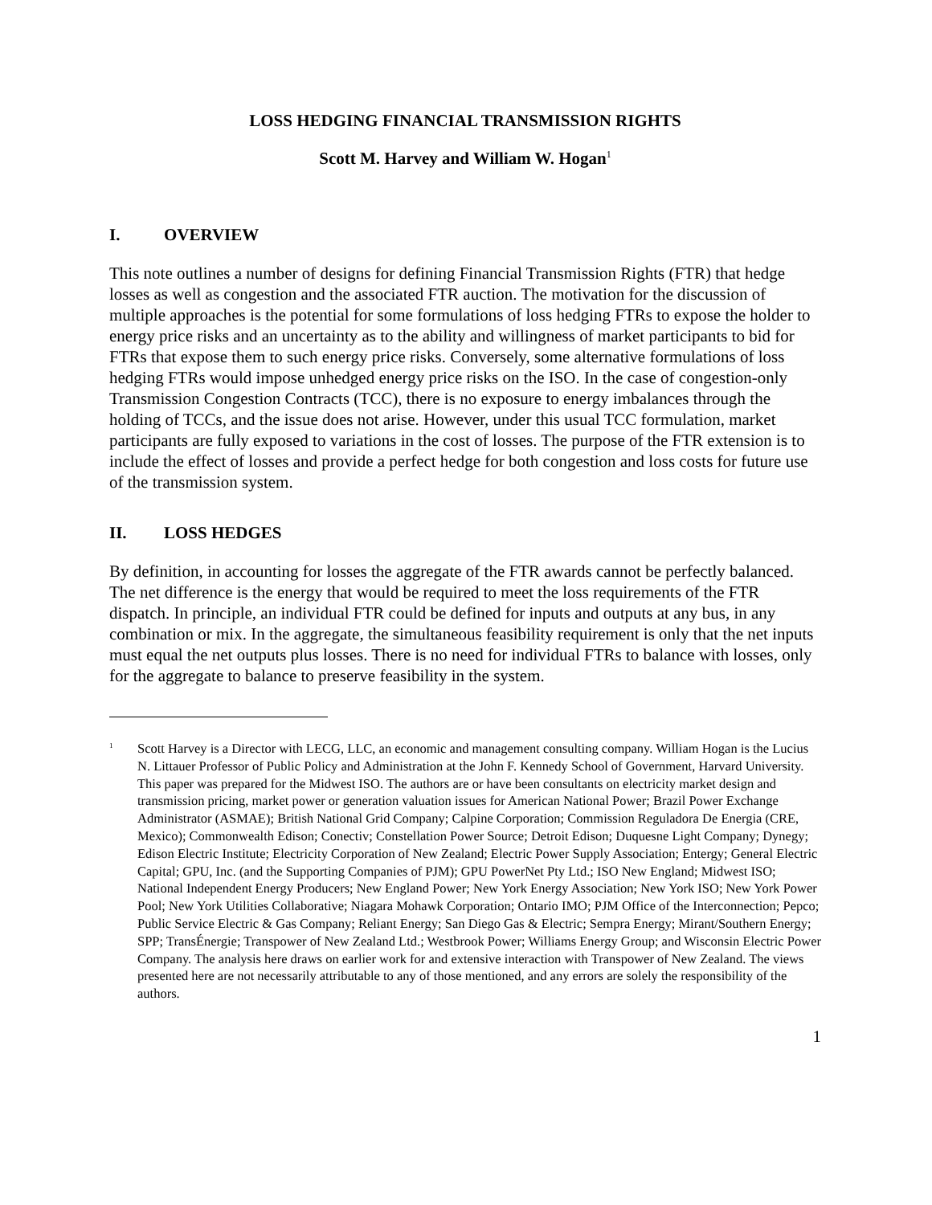LOSS HEDGING FINANCIAL TRANSMISSION RIGHTS
Scott M. Harvey and William W. Hogan<sup>1</sup>
I. OVERVIEW
This note outlines a number of designs for defining Financial Transmission Rights (FTR) that hedge losses as well as congestion and the associated FTR auction. The motivation for the discussion of multiple approaches is the potential for some formulations of loss hedging FTRs to expose the holder to energy price risks and an uncertainty as to the ability and willingness of market participants to bid for FTRs that expose them to such energy price risks. Conversely, some alternative formulations of loss hedging FTRs would impose unhedged energy price risks on the ISO. In the case of congestion-only Transmission Congestion Contracts (TCC), there is no exposure to energy imbalances through the holding of TCCs, and the issue does not arise. However, under this usual TCC formulation, market participants are fully exposed to variations in the cost of losses. The purpose of the FTR extension is to include the effect of losses and provide a perfect hedge for both congestion and loss costs for future use of the transmission system.
II. LOSS HEDGES
By definition, in accounting for losses the aggregate of the FTR awards cannot be perfectly balanced. The net difference is the energy that would be required to meet the loss requirements of the FTR dispatch. In principle, an individual FTR could be defined for inputs and outputs at any bus, in any combination or mix. In the aggregate, the simultaneous feasibility requirement is only that the net inputs must equal the net outputs plus losses. There is no need for individual FTRs to balance with losses, only for the aggregate to balance to preserve feasibility in the system.
<sup>1</sup>
Scott Harvey is a Director with LECG, LLC, an economic and management consulting company. William Hogan is the Lucius N. Littauer Professor of Public Policy and Administration at the John F. Kennedy School of Government, Harvard University. This paper was prepared for the Midwest ISO. The authors are or have been consultants on electricity market design and transmission pricing, market power or generation valuation issues for American National Power; Brazil Power Exchange Administrator (ASMAE); British National Grid Company; Calpine Corporation; Commission Reguladora De Energia (CRE, Mexico); Commonwealth Edison; Conectiv; Constellation Power Source; Detroit Edison; Duquesne Light Company; Dynegy; Edison Electric Institute; Electricity Corporation of New Zealand; Electric Power Supply Association; Entergy; General Electric Capital; GPU, Inc. (and the Supporting Companies of PJM); GPU PowerNet Pty Ltd.; ISO New England; Midwest ISO; National Independent Energy Producers; New England Power; New York Energy Association; New York ISO; New York Power Pool; New York Utilities Collaborative; Niagara Mohawk Corporation; Ontario IMO; PJM Office of the Interconnection; Pepco; Public Service Electric & Gas Company; Reliant Energy; San Diego Gas & Electric; Sempra Energy; Mirant/Southern Energy; SPP; TransÉnergie; Transpower of New Zealand Ltd.; Westbrook Power; Williams Energy Group; and Wisconsin Electric Power Company. The analysis here draws on earlier work for and extensive interaction with Transpower of New Zealand. The views presented here are not necessarily attributable to any of those mentioned, and any errors are solely the responsibility of the authors.
1